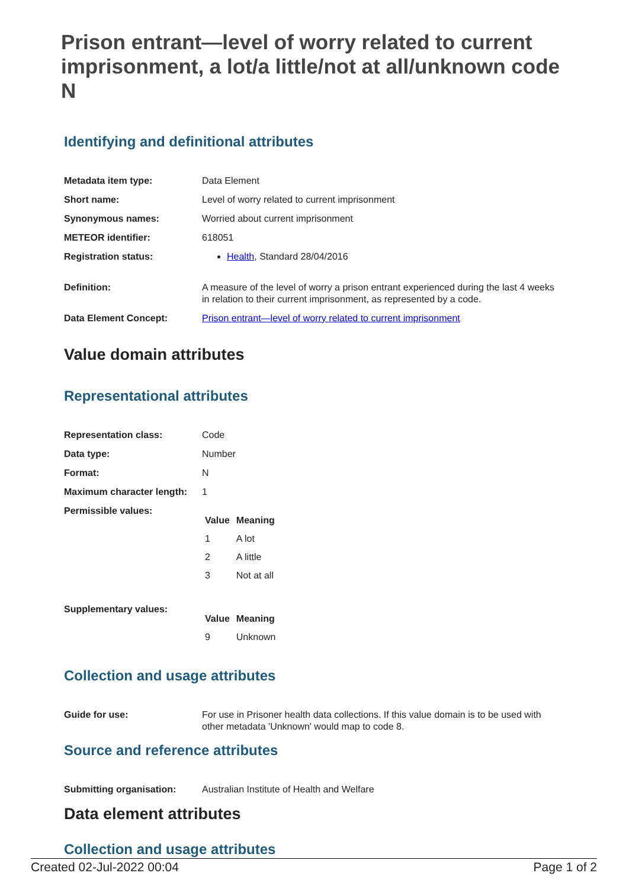Prison entrant—level of worry related to current imprisonment, a lot/a little/not at all/unknown code N
Identifying and definitional attributes
| Metadata item type: | Data Element |
| Short name: | Level of worry related to current imprisonment |
| Synonymous names: | Worried about current imprisonment |
| METEOR identifier: | 618051 |
| Registration status: | Health , Standard 28/04/2016 |
| Definition: | A measure of the level of worry a prison entrant experienced during the last 4 weeks in relation to their current imprisonment, as represented by a code. |
| Data Element Concept: | Prison entrant—level of worry related to current imprisonment |
Value domain attributes
Representational attributes
| Representation class: | Code |
| Data type: | Number |
| Format: | N |
| Maximum character length: | 1 |
| Permissible values: | / Value / Meaning / / --- / --- / / 1 / A lot / / 2 / A little / / 3 / Not at all / |
| Supplementary values: | / Value / Meaning / / --- / --- / / 9 / Unknown / |
Collection and usage attributes
| Guide for use: | For use in Prisoner health data collections. If this value domain is to be used with other metadata 'Unknown' would map to code 8. |
Source and reference attributes
| Submitting organisation: | Australian Institute of Health and Welfare |
Data element attributes
Collection and usage attributes
Created 02-Jul-2022 00:04 Page 1 of 2